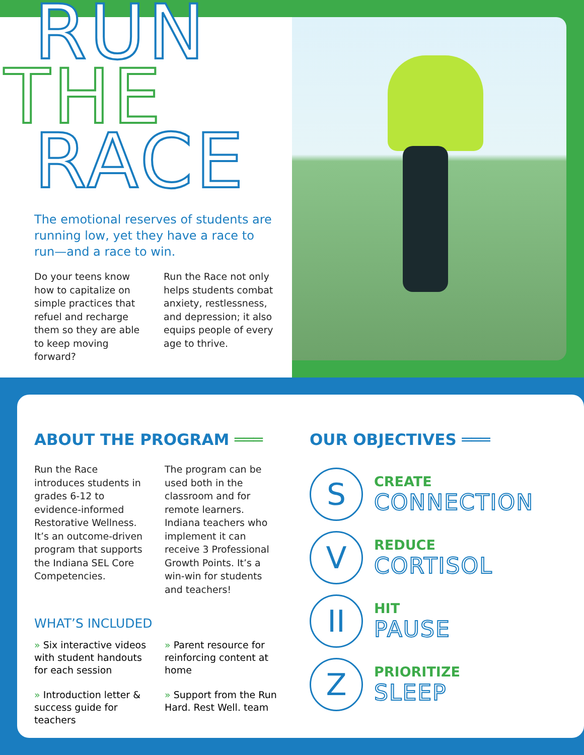RUN
THE
RACE
The emotional reserves of students are running low, yet they have a race to run—and a race to win.
Do your teens know how to capitalize on simple practices that refuel and recharge them so they are able to keep moving forward?
Run the Race not only helps students combat anxiety, restlessness, and depression; it also equips people of every age to thrive.
ABOUT THE PROGRAM ═══
Run the Race introduces students in grades 6-12 to evidence-informed Restorative Wellness. It’s an outcome-driven program that supports the Indiana SEL Core Competencies.
The program can be used both in the classroom and for remote learners. Indiana teachers who implement it can receive 3 Professional Growth Points. It’s a win-win for students and teachers!
WHAT’S INCLUDED
» Six interactive videos with student handouts for each session
» Introduction letter & success guide for teachers
» Parent resource for reinforcing content at home
» Support from the Run Hard. Rest Well. team
OUR OBJECTIVES ═══
S
CREATE
CONNECTION
V
REDUCE
CORTISOL
II
HIT
PAUSE
Z
PRIORITIZE
SLEEP